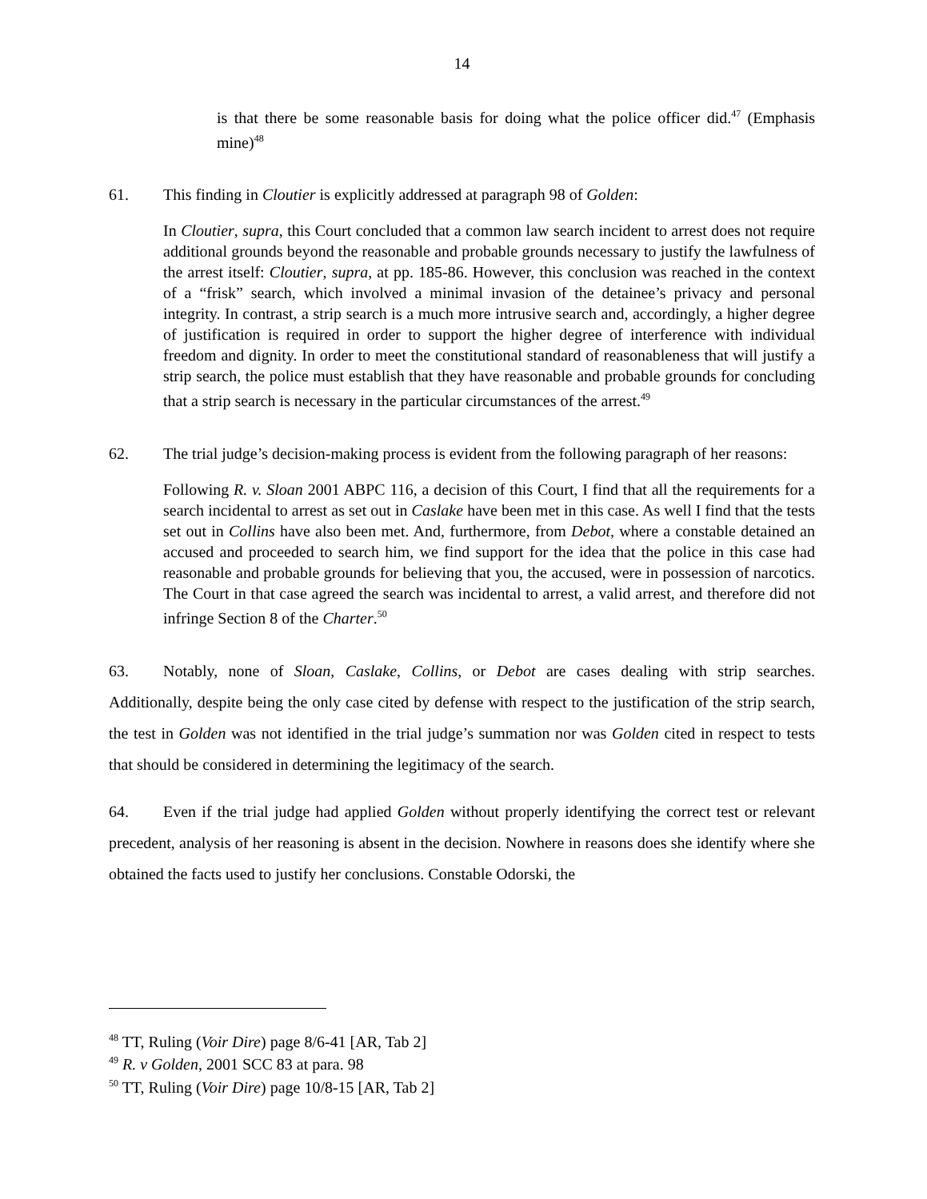14
is that there be some reasonable basis for doing what the police officer did.<sup>47</sup> (Emphasis mine)<sup>48</sup>
61. This finding in Cloutier is explicitly addressed at paragraph 98 of Golden:
In Cloutier, supra, this Court concluded that a common law search incident to arrest does not require additional grounds beyond the reasonable and probable grounds necessary to justify the lawfulness of the arrest itself: Cloutier, supra, at pp. 185-86. However, this conclusion was reached in the context of a “frisk” search, which involved a minimal invasion of the detainee’s privacy and personal integrity. In contrast, a strip search is a much more intrusive search and, accordingly, a higher degree of justification is required in order to support the higher degree of interference with individual freedom and dignity. In order to meet the constitutional standard of reasonableness that will justify a strip search, the police must establish that they have reasonable and probable grounds for concluding that a strip search is necessary in the particular circumstances of the arrest.<sup>49</sup>
62. The trial judge’s decision-making process is evident from the following paragraph of her reasons:
Following R. v. Sloan 2001 ABPC 116, a decision of this Court, I find that all the requirements for a search incidental to arrest as set out in Caslake have been met in this case. As well I find that the tests set out in Collins have also been met. And, furthermore, from Debot, where a constable detained an accused and proceeded to search him, we find support for the idea that the police in this case had reasonable and probable grounds for believing that you, the accused, were in possession of narcotics. The Court in that case agreed the search was incidental to arrest, a valid arrest, and therefore did not infringe Section 8 of the Charter.<sup>50</sup>
63. Notably, none of Sloan, Caslake, Collins, or Debot are cases dealing with strip searches. Additionally, despite being the only case cited by defense with respect to the justification of the strip search, the test in Golden was not identified in the trial judge’s summation nor was Golden cited in respect to tests that should be considered in determining the legitimacy of the search.
64. Even if the trial judge had applied Golden without properly identifying the correct test or relevant precedent, analysis of her reasoning is absent in the decision. Nowhere in reasons does she identify where she obtained the facts used to justify her conclusions. Constable Odorski, the
<sup>48</sup> TT, Ruling (Voir Dire) page 8/6-41 [AR, Tab 2]
<sup>49</sup> R. v Golden, 2001 SCC 83 at para. 98
<sup>50</sup> TT, Ruling (Voir Dire) page 10/8-15 [AR, Tab 2]